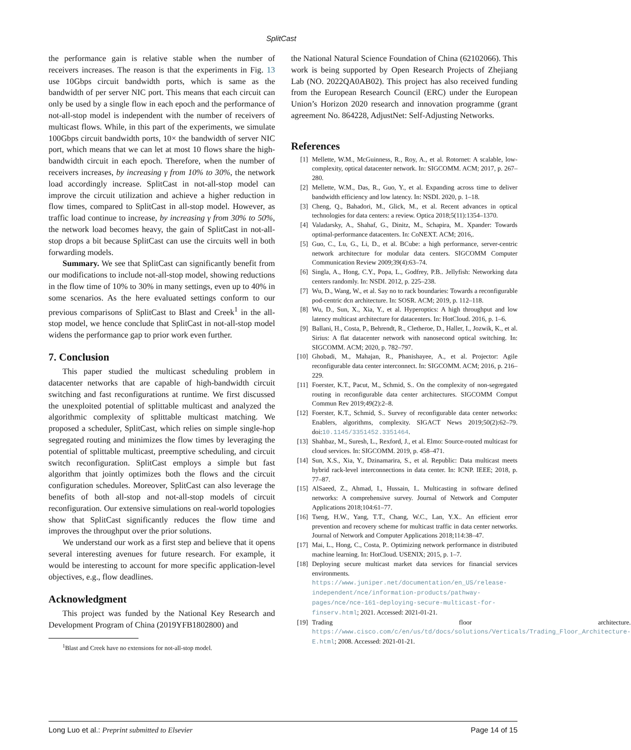SplitCast
the performance gain is relative stable when the number of receivers increases. The reason is that the experiments in Fig. 13 use 10Gbps circuit bandwidth ports, which is same as the bandwidth of per server NIC port. This means that each circuit can only be used by a single flow in each epoch and the performance of not-all-stop model is independent with the number of receivers of multicast flows. While, in this part of the experiments, we simulate 100Gbps circuit bandwidth ports, 10× the bandwidth of server NIC port, which means that we can let at most 10 flows share the high-bandwidth circuit in each epoch. Therefore, when the number of receivers increases, by increasing γ from 10% to 30%, the network load accordingly increase. SplitCast in not-all-stop model can improve the circuit utilization and achieve a higher reduction in flow times, compared to SplitCast in all-stop model. However, as traffic load continue to increase, by increasing γ from 30% to 50%, the network load becomes heavy, the gain of SplitCast in not-all-stop drops a bit because SplitCast can use the circuits well in both forwarding models.
Summary. We see that SplitCast can significantly benefit from our modifications to include not-all-stop model, showing reductions in the flow time of 10% to 30% in many settings, even up to 40% in some scenarios. As the here evaluated settings conform to our previous comparisons of SplitCast to Blast and Creek<sup>1</sup> in the all-stop model, we hence conclude that SplitCast in not-all-stop model widens the performance gap to prior work even further.
7. Conclusion
This paper studied the multicast scheduling problem in datacenter networks that are capable of high-bandwidth circuit switching and fast reconfigurations at runtime. We first discussed the unexploited potential of splittable multicast and analyzed the algorithmic complexity of splittable multicast matching. We proposed a scheduler, SplitCast, which relies on simple single-hop segregated routing and minimizes the flow times by leveraging the potential of splittable multicast, preemptive scheduling, and circuit switch reconfiguration. SplitCast employs a simple but fast algorithm that jointly optimizes both the flows and the circuit configuration schedules. Moreover, SplitCast can also leverage the benefits of both all-stop and not-all-stop models of circuit reconfiguration. Our extensive simulations on real-world topologies show that SplitCast significantly reduces the flow time and improves the throughput over the prior solutions.
We understand our work as a first step and believe that it opens several interesting avenues for future research. For example, it would be interesting to account for more specific application-level objectives, e.g., flow deadlines.
Acknowledgment
This project was funded by the National Key Research and Development Program of China (2019YFB1802800) and
<sup>1</sup> Blast and Creek have no extensions for not-all-stop model.
the National Natural Science Foundation of China (62102066). This work is being supported by Open Research Projects of Zhejiang Lab (NO. 2022QA0AB02). This project has also received funding from the European Research Council (ERC) under the European Union’s Horizon 2020 research and innovation programme (grant agreement No. 864228, AdjustNet: Self-Adjusting Networks.
References
[1] Mellette, W.M., McGuinness, R., Roy, A., et al. Rotornet: A scalable, low-complexity, optical datacenter network. In: SIGCOMM. ACM; 2017, p. 267–280.
[2] Mellette, W.M., Das, R., Guo, Y., et al. Expanding across time to deliver bandwidth efficiency and low latency. In: NSDI. 2020, p. 1–18.
[3] Cheng, Q., Bahadori, M., Glick, M., et al. Recent advances in optical technologies for data centers: a review. Optica 2018;5(11):1354–1370.
[4] Valadarsky, A., Shahaf, G., Dinitz, M., Schapira, M.. Xpander: Towards optimal-performance datacenters. In: CoNEXT. ACM; 2016,.
[5] Guo, C., Lu, G., Li, D., et al. BCube: a high performance, server-centric network architecture for modular data centers. SIGCOMM Computer Communication Review 2009;39(4):63–74.
[6] Singla, A., Hong, C.Y., Popa, L., Godfrey, P.B.. Jellyfish: Networking data centers randomly. In: NSDI. 2012, p. 225–238.
[7] Wu, D., Wang, W., et al. Say no to rack boundaries: Towards a reconfigurable pod-centric dcn architecture. In: SOSR. ACM; 2019, p. 112–118.
[8] Wu, D., Sun, X., Xia, Y., et al. Hyperoptics: A high throughput and low latency multicast architecture for datacenters. In: HotCloud. 2016, p. 1–6.
[9] Ballani, H., Costa, P., Behrendt, R., Cletheroe, D., Haller, I., Jozwik, K., et al. Sirius: A flat datacenter network with nanosecond optical switching. In: SIGCOMM. ACM; 2020, p. 782–797.
[10] Ghobadi, M., Mahajan, R., Phanishayee, A., et al. Projector: Agile reconfigurable data center interconnect. In: SIGCOMM. ACM; 2016, p. 216–229.
[11] Foerster, K.T., Pacut, M., Schmid, S.. On the complexity of non-segregated routing in reconfigurable data center architectures. SIGCOMM Comput Commun Rev 2019;49(2):2–8.
[12] Foerster, K.T., Schmid, S.. Survey of reconfigurable data center networks: Enablers, algorithms, complexity. SIGACT News 2019;50(2):62–79. doi:10.1145/3351452.3351464.
[13] Shahbaz, M., Suresh, L., Rexford, J., et al. Elmo: Source-routed multicast for cloud services. In: SIGCOMM. 2019, p. 458–471.
[14] Sun, X.S., Xia, Y., Dzinamarira, S., et al. Republic: Data multicast meets hybrid rack-level interconnections in data center. In: ICNP. IEEE; 2018, p. 77–87.
[15] AlSaeed, Z., Ahmad, I., Hussain, I.. Multicasting in software defined networks: A comprehensive survey. Journal of Network and Computer Applications 2018;104:61–77.
[16] Tseng, H.W., Yang, T.T., Chang, W.C., Lan, Y.X.. An efficient error prevention and recovery scheme for multicast traffic in data center networks. Journal of Network and Computer Applications 2018;114:38–47.
[17] Mai, L., Hong, C., Costa, P.. Optimizing network performance in distributed machine learning. In: HotCloud. USENIX; 2015, p. 1–7.
[18] Deploying secure multicast market data services for financial services environments. https://www.juniper.net/documentation/en_US/release-independent/nce/information-products/pathway-pages/nce/nce-161-deploying-secure-multicast-for-finserv.html; 2021. Accessed: 2021-01-21.
[19] Trading floor architecture. https://www.cisco.com/c/en/us/td/docs/solutions/Verticals/Trading_Floor_Architecture-E.html; 2008. Accessed: 2021-01-21.
Long Luo et al.: Preprint submitted to Elsevier Page 14 of 15